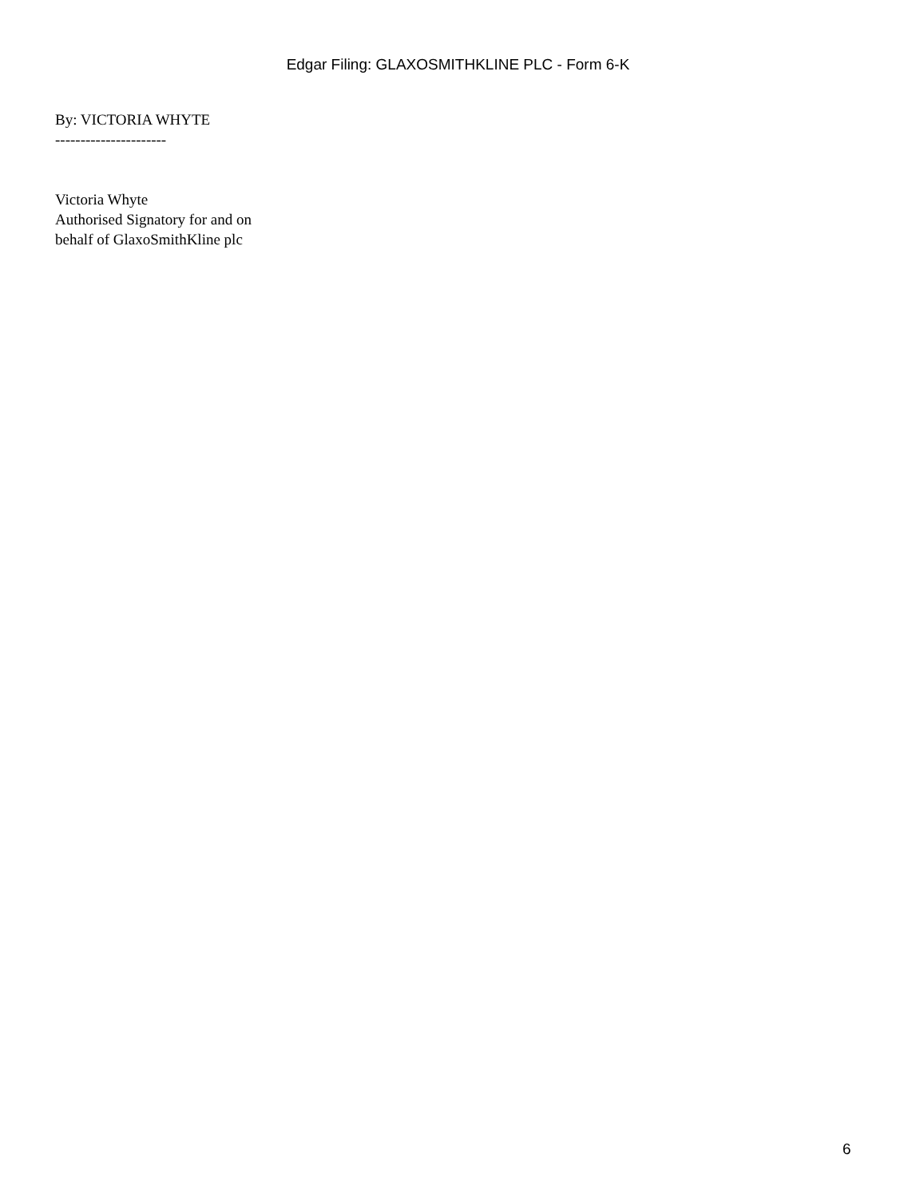Edgar Filing: GLAXOSMITHKLINE PLC - Form 6-K
By: VICTORIA WHYTE
----------------------
Victoria Whyte
Authorised Signatory for and on
behalf of GlaxoSmithKline plc
6